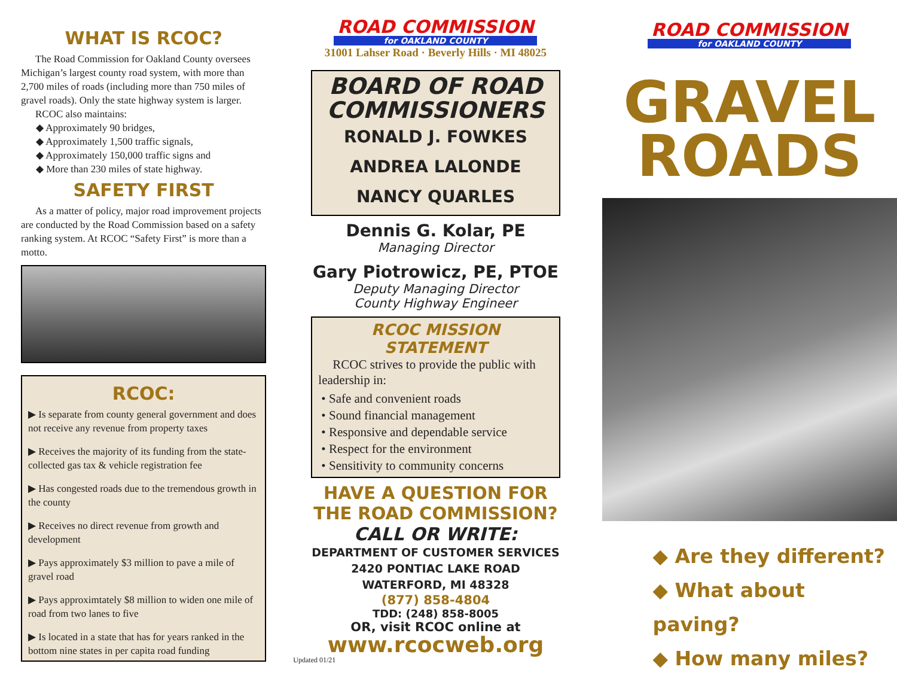WHAT IS RCOC?
The Road Commission for Oakland County oversees Michigan’s largest county road system, with more than 2,700 miles of roads (including more than 750 miles of gravel roads). Only the state highway system is larger.
RCOC also maintains:
◆ Approximately 90 bridges,
◆ Approximately 1,500 traffic signals,
◆ Approximately 150,000 traffic signs and
◆ More than 230 miles of state highway.
SAFETY FIRST
As a matter of policy, major road improvement projects are conducted by the Road Commission based on a safety ranking system. At RCOC “Safety First” is more than a motto.
RCOC:
▶ Is separate from county general government and does not receive any revenue from property taxes
▶ Receives the majority of its funding from the state-collected gas tax & vehicle registration fee
▶ Has congested roads due to the tremendous growth in the county
▶ Receives no direct revenue from growth and development
▶ Pays approximately $3 million to pave a mile of gravel road
▶ Pays approximtately $8 million to widen one mile of road from two lanes to five
▶ Is located in a state that has for years ranked in the bottom nine states in per capita road funding
ROAD COMMISSION
for OAKLAND COUNTY
31001 Lahser Road · Beverly Hills · MI 48025
BOARD OF ROAD COMMISSIONERS
RONALD J. FOWKES
ANDREA LALONDE
NANCY QUARLES
Dennis G. Kolar, PE
Managing Director
Gary Piotrowicz, PE, PTOE
Deputy Managing Director
County Highway Engineer
RCOC MISSION STATEMENT
RCOC strives to provide the public with leadership in:
• Safe and convenient roads
• Sound financial management
• Responsive and dependable service
• Respect for the environment
• Sensitivity to community concerns
HAVE A QUESTION FOR THE ROAD COMMISSION?
CALL OR WRITE:
DEPARTMENT OF CUSTOMER SERVICES
2420 PONTIAC LAKE ROAD
WATERFORD, MI 48328
(877) 858-4804
TDD: (248) 858-8005
OR, visit RCOC online at
www.rcocweb.org
Updated 01/21
ROAD COMMISSION
for OAKLAND COUNTY
GRAVEL ROADS
◆ Are they different?
◆ What about paving?
◆ How many miles?